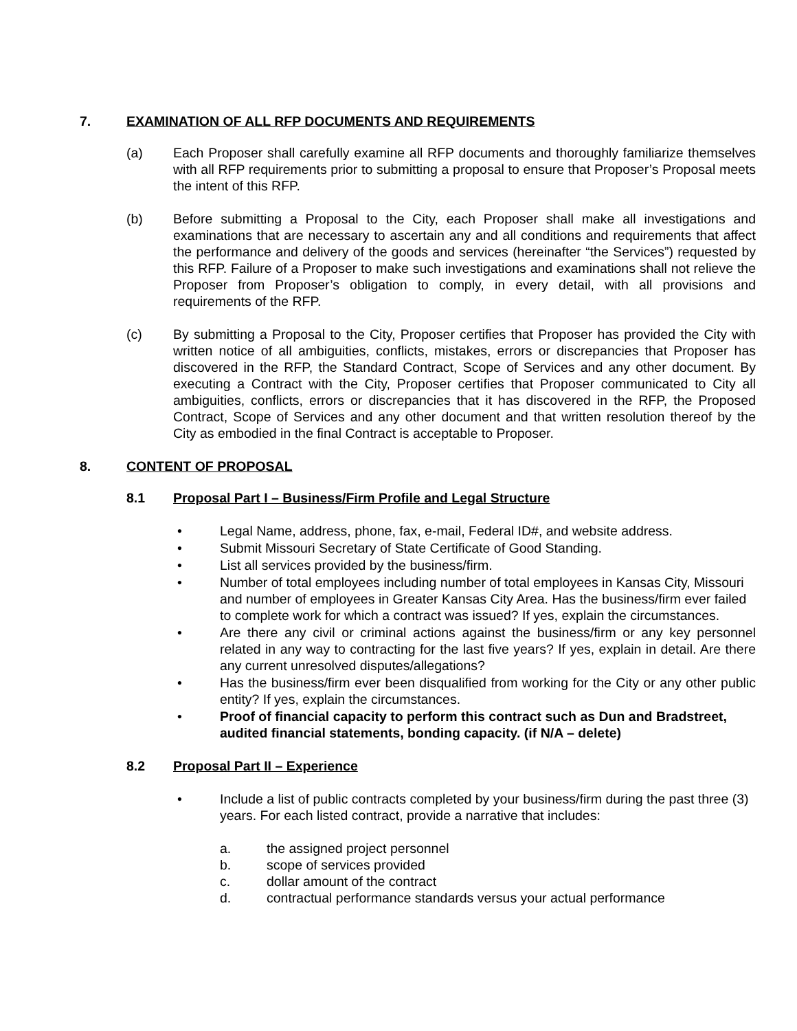7. EXAMINATION OF ALL RFP DOCUMENTS AND REQUIREMENTS
(a) Each Proposer shall carefully examine all RFP documents and thoroughly familiarize themselves with all RFP requirements prior to submitting a proposal to ensure that Proposer’s Proposal meets the intent of this RFP.
(b) Before submitting a Proposal to the City, each Proposer shall make all investigations and examinations that are necessary to ascertain any and all conditions and requirements that affect the performance and delivery of the goods and services (hereinafter “the Services”) requested by this RFP. Failure of a Proposer to make such investigations and examinations shall not relieve the Proposer from Proposer’s obligation to comply, in every detail, with all provisions and requirements of the RFP.
(c) By submitting a Proposal to the City, Proposer certifies that Proposer has provided the City with written notice of all ambiguities, conflicts, mistakes, errors or discrepancies that Proposer has discovered in the RFP, the Standard Contract, Scope of Services and any other document. By executing a Contract with the City, Proposer certifies that Proposer communicated to City all ambiguities, conflicts, errors or discrepancies that it has discovered in the RFP, the Proposed Contract, Scope of Services and any other document and that written resolution thereof by the City as embodied in the final Contract is acceptable to Proposer.
8. CONTENT OF PROPOSAL
8.1 Proposal Part I – Business/Firm Profile and Legal Structure
• Legal Name, address, phone, fax, e-mail, Federal ID#, and website address.
• Submit Missouri Secretary of State Certificate of Good Standing.
• List all services provided by the business/firm.
• Number of total employees including number of total employees in Kansas City, Missouri and number of employees in Greater Kansas City Area. Has the business/firm ever failed to complete work for which a contract was issued? If yes, explain the circumstances.
• Are there any civil or criminal actions against the business/firm or any key personnel related in any way to contracting for the last five years? If yes, explain in detail. Are there any current unresolved disputes/allegations?
• Has the business/firm ever been disqualified from working for the City or any other public entity? If yes, explain the circumstances.
• Proof of financial capacity to perform this contract such as Dun and Bradstreet, audited financial statements, bonding capacity. (if N/A – delete)
8.2 Proposal Part II – Experience
• Include a list of public contracts completed by your business/firm during the past three (3) years. For each listed contract, provide a narrative that includes:
a. the assigned project personnel
b. scope of services provided
c. dollar amount of the contract
d. contractual performance standards versus your actual performance